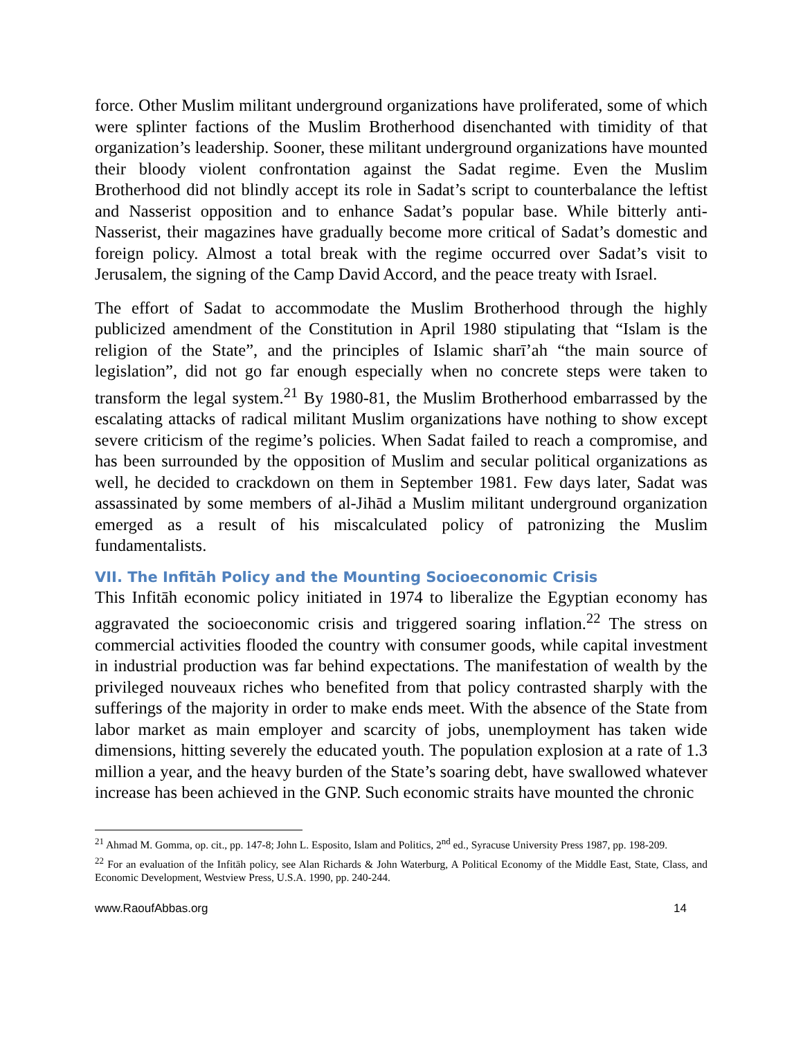force. Other Muslim militant underground organizations have proliferated, some of which were splinter factions of the Muslim Brotherhood disenchanted with timidity of that organization’s leadership. Sooner, these militant underground organizations have mounted their bloody violent confrontation against the Sadat regime. Even the Muslim Brotherhood did not blindly accept its role in Sadat’s script to counterbalance the leftist and Nasserist opposition and to enhance Sadat’s popular base. While bitterly anti-Nasserist, their magazines have gradually become more critical of Sadat’s domestic and foreign policy. Almost a total break with the regime occurred over Sadat’s visit to Jerusalem, the signing of the Camp David Accord, and the peace treaty with Israel.
The effort of Sadat to accommodate the Muslim Brotherhood through the highly publicized amendment of the Constitution in April 1980 stipulating that “Islam is the religion of the State”, and the principles of Islamic sharī’ah “the main source of legislation”, did not go far enough especially when no concrete steps were taken to transform the legal system.<sup>21</sup> By 1980-81, the Muslim Brotherhood embarrassed by the escalating attacks of radical militant Muslim organizations have nothing to show except severe criticism of the regime’s policies. When Sadat failed to reach a compromise, and has been surrounded by the opposition of Muslim and secular political organizations as well, he decided to crackdown on them in September 1981. Few days later, Sadat was assassinated by some members of al-Jihād a Muslim militant underground organization emerged as a result of his miscalculated policy of patronizing the Muslim fundamentalists.
VII. The Infitāh Policy and the Mounting Socioeconomic Crisis
This Infitāh economic policy initiated in 1974 to liberalize the Egyptian economy has aggravated the socioeconomic crisis and triggered soaring inflation.<sup>22</sup> The stress on commercial activities flooded the country with consumer goods, while capital investment in industrial production was far behind expectations. The manifestation of wealth by the privileged nouveaux riches who benefited from that policy contrasted sharply with the sufferings of the majority in order to make ends meet. With the absence of the State from labor market as main employer and scarcity of jobs, unemployment has taken wide dimensions, hitting severely the educated youth. The population explosion at a rate of 1.3 million a year, and the heavy burden of the State’s soaring debt, have swallowed whatever increase has been achieved in the GNP. Such economic straits have mounted the chronic
<sup>21</sup> Ahmad M. Gomma, op. cit., pp. 147-8; John L. Esposito, Islam and Politics, 2<sup>nd</sup> ed., Syracuse University Press 1987, pp. 198-209.
<sup>22</sup> For an evaluation of the Infitāh policy, see Alan Richards & John Waterburg, A Political Economy of the Middle East, State, Class, and Economic Development, Westview Press, U.S.A. 1990, pp. 240-244.
www.RaoufAbbas.org 14